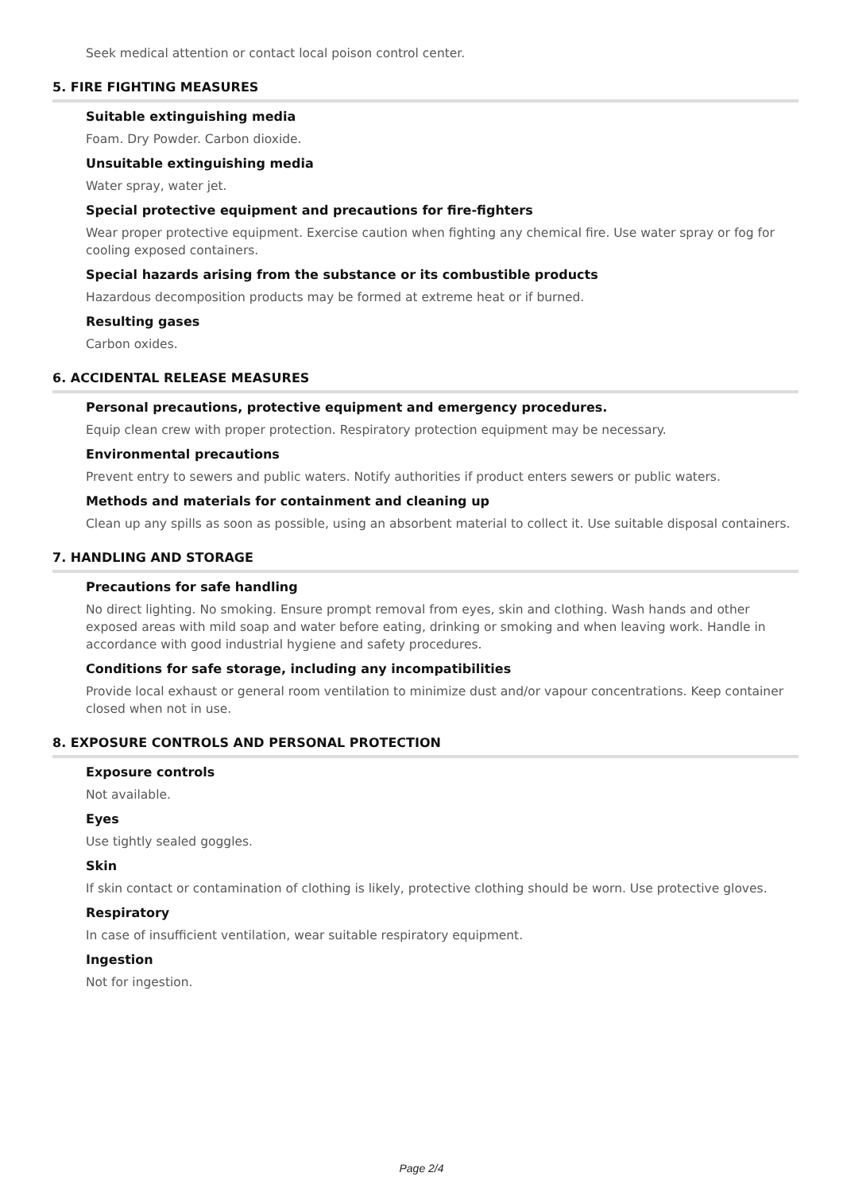Seek medical attention or contact local poison control center.
5. FIRE FIGHTING MEASURES
Suitable extinguishing media
Foam. Dry Powder. Carbon dioxide.
Unsuitable extinguishing media
Water spray, water jet.
Special protective equipment and precautions for fire-fighters
Wear proper protective equipment. Exercise caution when fighting any chemical fire. Use water spray or fog for cooling exposed containers.
Special hazards arising from the substance or its combustible products
Hazardous decomposition products may be formed at extreme heat or if burned.
Resulting gases
Carbon oxides.
6. ACCIDENTAL RELEASE MEASURES
Personal precautions, protective equipment and emergency procedures.
Equip clean crew with proper protection. Respiratory protection equipment may be necessary.
Environmental precautions
Prevent entry to sewers and public waters. Notify authorities if product enters sewers or public waters.
Methods and materials for containment and cleaning up
Clean up any spills as soon as possible, using an absorbent material to collect it. Use suitable disposal containers.
7. HANDLING AND STORAGE
Precautions for safe handling
No direct lighting. No smoking. Ensure prompt removal from eyes, skin and clothing. Wash hands and other exposed areas with mild soap and water before eating, drinking or smoking and when leaving work. Handle in accordance with good industrial hygiene and safety procedures.
Conditions for safe storage, including any incompatibilities
Provide local exhaust or general room ventilation to minimize dust and/or vapour concentrations. Keep container closed when not in use.
8. EXPOSURE CONTROLS AND PERSONAL PROTECTION
Exposure controls
Not available.
Eyes
Use tightly sealed goggles.
Skin
If skin contact or contamination of clothing is likely, protective clothing should be worn. Use protective gloves.
Respiratory
In case of insufficient ventilation, wear suitable respiratory equipment.
Ingestion
Not for ingestion.
Page 2/4